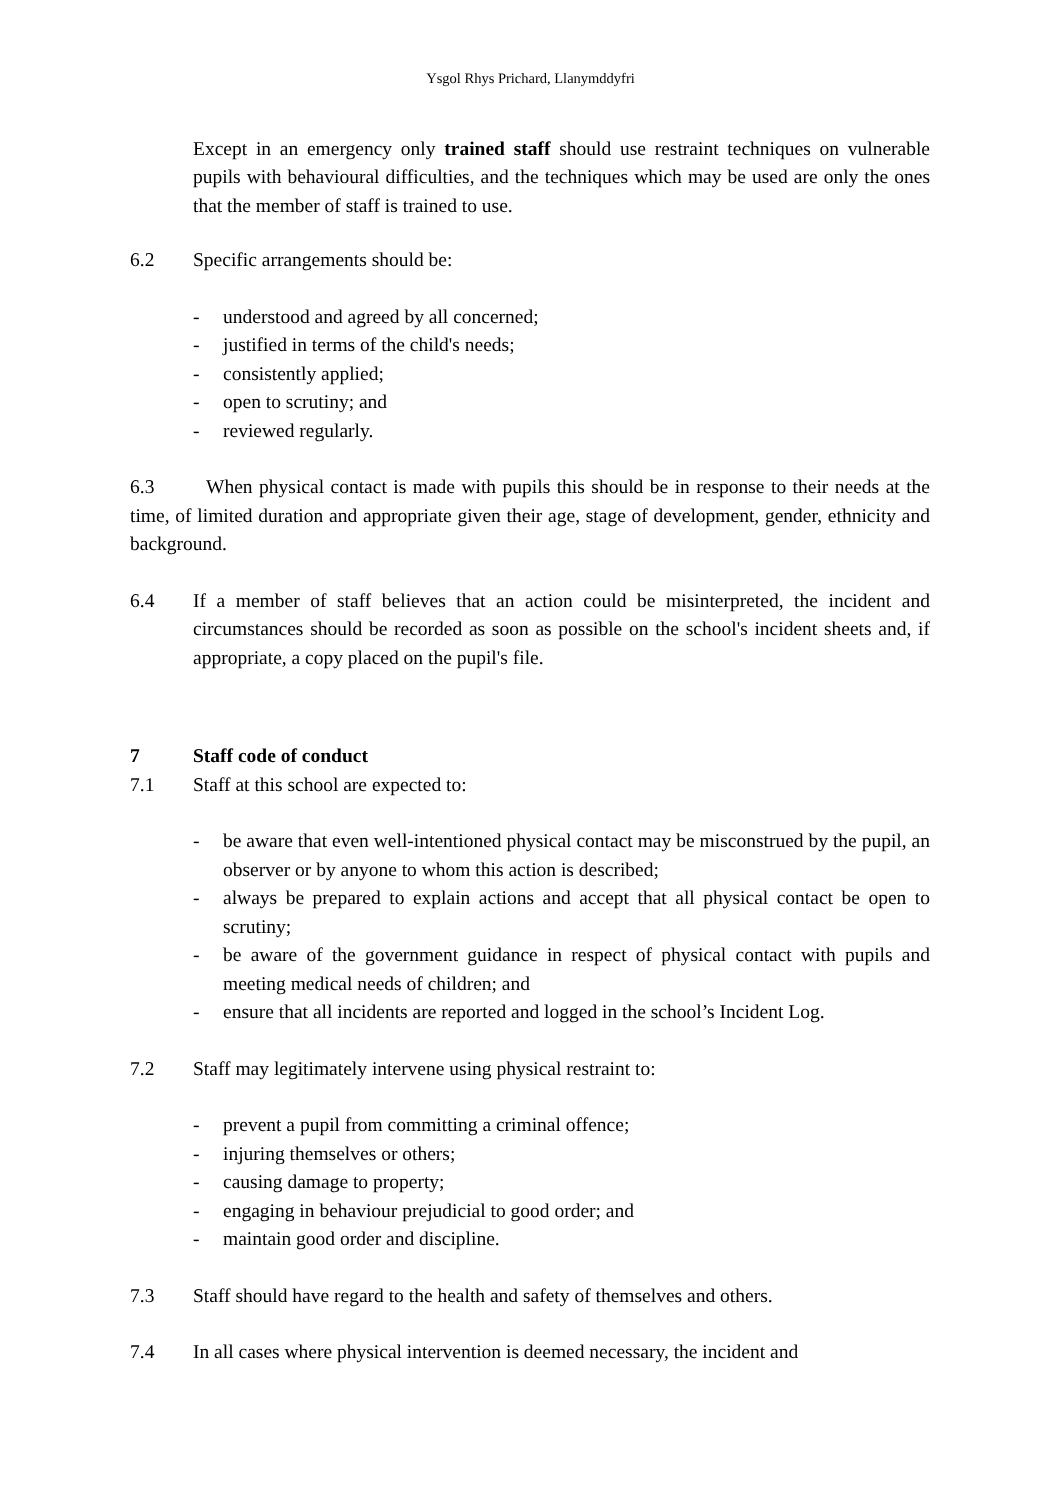Ysgol Rhys Prichard, Llanymddyfri
Except in an emergency only trained staff should use restraint techniques on vulnerable pupils with behavioural difficulties, and the techniques which may be used are only the ones that the member of staff is trained to use.
6.2 Specific arrangements should be:
- understood and agreed by all concerned;
- justified in terms of the child's needs;
- consistently applied;
- open to scrutiny; and
- reviewed regularly.
6.3 When physical contact is made with pupils this should be in response to their needs at the time, of limited duration and appropriate given their age, stage of development, gender, ethnicity and background.
6.4 If a member of staff believes that an action could be misinterpreted, the incident and circumstances should be recorded as soon as possible on the school's incident sheets and, if appropriate, a copy placed on the pupil's file.
7 Staff code of conduct
7.1 Staff at this school are expected to:
- be aware that even well-intentioned physical contact may be misconstrued by the pupil, an observer or by anyone to whom this action is described;
- always be prepared to explain actions and accept that all physical contact be open to scrutiny;
- be aware of the government guidance in respect of physical contact with pupils and meeting medical needs of children; and
- ensure that all incidents are reported and logged in the school’s Incident Log.
7.2 Staff may legitimately intervene using physical restraint to:
- prevent a pupil from committing a criminal offence;
- injuring themselves or others;
- causing damage to property;
- engaging in behaviour prejudicial to good order; and
- maintain good order and discipline.
7.3 Staff should have regard to the health and safety of themselves and others.
7.4 In all cases where physical intervention is deemed necessary, the incident and